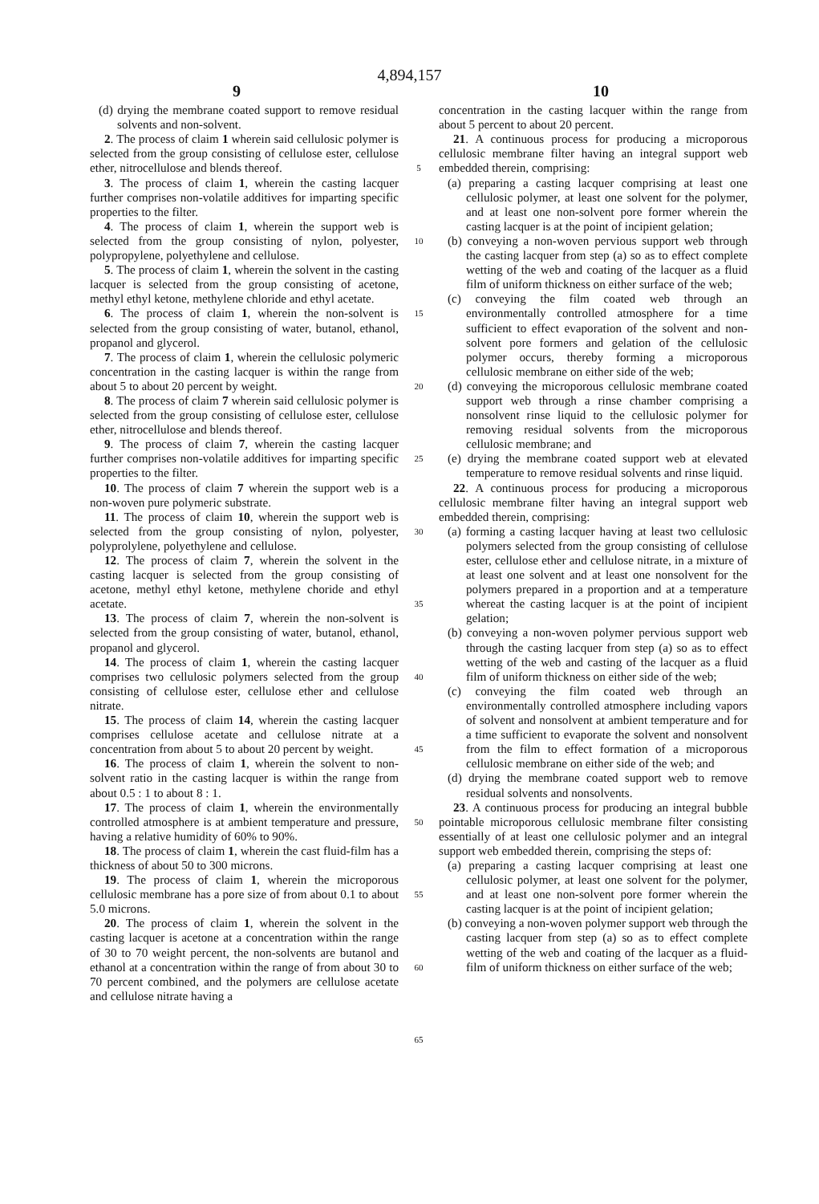4,894,157
9 10
(d) drying the membrane coated support to remove residual solvents and non-solvent.
2. The process of claim 1 wherein said cellulosic polymer is selected from the group consisting of cellulose ester, cellulose ether, nitrocellulose and blends thereof.
3. The process of claim 1, wherein the casting lacquer further comprises non-volatile additives for imparting specific properties to the filter.
4. The process of claim 1, wherein the support web is selected from the group consisting of nylon, polyester, polypropylene, polyethylene and cellulose.
5. The process of claim 1, wherein the solvent in the casting lacquer is selected from the group consisting of acetone, methyl ethyl ketone, methylene chloride and ethyl acetate.
6. The process of claim 1, wherein the non-solvent is selected from the group consisting of water, butanol, ethanol, propanol and glycerol.
7. The process of claim 1, wherein the cellulosic polymeric concentration in the casting lacquer is within the range from about 5 to about 20 percent by weight.
8. The process of claim 7 wherein said cellulosic polymer is selected from the group consisting of cellulose ester, cellulose ether, nitrocellulose and blends thereof.
9. The process of claim 7, wherein the casting lacquer further comprises non-volatile additives for imparting specific properties to the filter.
10. The process of claim 7 wherein the support web is a non-woven pure polymeric substrate.
11. The process of claim 10, wherein the support web is selected from the group consisting of nylon, polyester, polyprolylene, polyethylene and cellulose.
12. The process of claim 7, wherein the solvent in the casting lacquer is selected from the group consisting of acetone, methyl ethyl ketone, methylene choride and ethyl acetate.
13. The process of claim 7, wherein the non-solvent is selected from the group consisting of water, butanol, ethanol, propanol and glycerol.
14. The process of claim 1, wherein the casting lacquer comprises two cellulosic polymers selected from the group consisting of cellulose ester, cellulose ether and cellulose nitrate.
15. The process of claim 14, wherein the casting lacquer comprises cellulose acetate and cellulose nitrate at a concentration from about 5 to about 20 percent by weight.
16. The process of claim 1, wherein the solvent to non-solvent ratio in the casting lacquer is within the range from about 0.5 : 1 to about 8 : 1.
17. The process of claim 1, wherein the environmentally controlled atmosphere is at ambient temperature and pressure, having a relative humidity of 60% to 90%.
18. The process of claim 1, wherein the cast fluid-film has a thickness of about 50 to 300 microns.
19. The process of claim 1, wherein the microporous cellulosic membrane has a pore size of from about 0.1 to about 5.0 microns.
20. The process of claim 1, wherein the solvent in the casting lacquer is acetone at a concentration within the range of 30 to 70 weight percent, the non-solvents are butanol and ethanol at a concentration within the range of from about 30 to 70 percent combined, and the polymers are cellulose acetate and cellulose nitrate having a
5
10
15
20
25
30
35
40
45
50
55
60
65
concentration in the casting lacquer within the range from about 5 percent to about 20 percent.
21. A continuous process for producing a microporous cellulosic membrane filter having an integral support web embedded therein, comprising:
(a) preparing a casting lacquer comprising at least one cellulosic polymer, at least one solvent for the polymer, and at least one non-solvent pore former wherein the casting lacquer is at the point of incipient gelation;
(b) conveying a non-woven pervious support web through the casting lacquer from step (a) so as to effect complete wetting of the web and coating of the lacquer as a fluid film of uniform thickness on either surface of the web;
(c) conveying the film coated web through an environmentally controlled atmosphere for a time sufficient to effect evaporation of the solvent and non-solvent pore formers and gelation of the cellulosic polymer occurs, thereby forming a microporous cellulosic membrane on either side of the web;
(d) conveying the microporous cellulosic membrane coated support web through a rinse chamber comprising a nonsolvent rinse liquid to the cellulosic polymer for removing residual solvents from the microporous cellulosic membrane; and
(e) drying the membrane coated support web at elevated temperature to remove residual solvents and rinse liquid.
22. A continuous process for producing a microporous cellulosic membrane filter having an integral support web embedded therein, comprising:
(a) forming a casting lacquer having at least two cellulosic polymers selected from the group consisting of cellulose ester, cellulose ether and cellulose nitrate, in a mixture of at least one solvent and at least one nonsolvent for the polymers prepared in a proportion and at a temperature whereat the casting lacquer is at the point of incipient gelation;
(b) conveying a non-woven polymer pervious support web through the casting lacquer from step (a) so as to effect wetting of the web and casting of the lacquer as a fluid film of uniform thickness on either side of the web;
(c) conveying the film coated web through an environmentally controlled atmosphere including vapors of solvent and nonsolvent at ambient temperature and for a time sufficient to evaporate the solvent and nonsolvent from the film to effect formation of a microporous cellulosic membrane on either side of the web; and
(d) drying the membrane coated support web to remove residual solvents and nonsolvents.
23. A continuous process for producing an integral bubble pointable microporous cellulosic membrane filter consisting essentially of at least one cellulosic polymer and an integral support web embedded therein, comprising the steps of:
(a) preparing a casting lacquer comprising at least one cellulosic polymer, at least one solvent for the polymer, and at least one non-solvent pore former wherein the casting lacquer is at the point of incipient gelation;
(b) conveying a non-woven polymer support web through the casting lacquer from step (a) so as to effect complete wetting of the web and coating of the lacquer as a fluid-film of uniform thickness on either surface of the web;